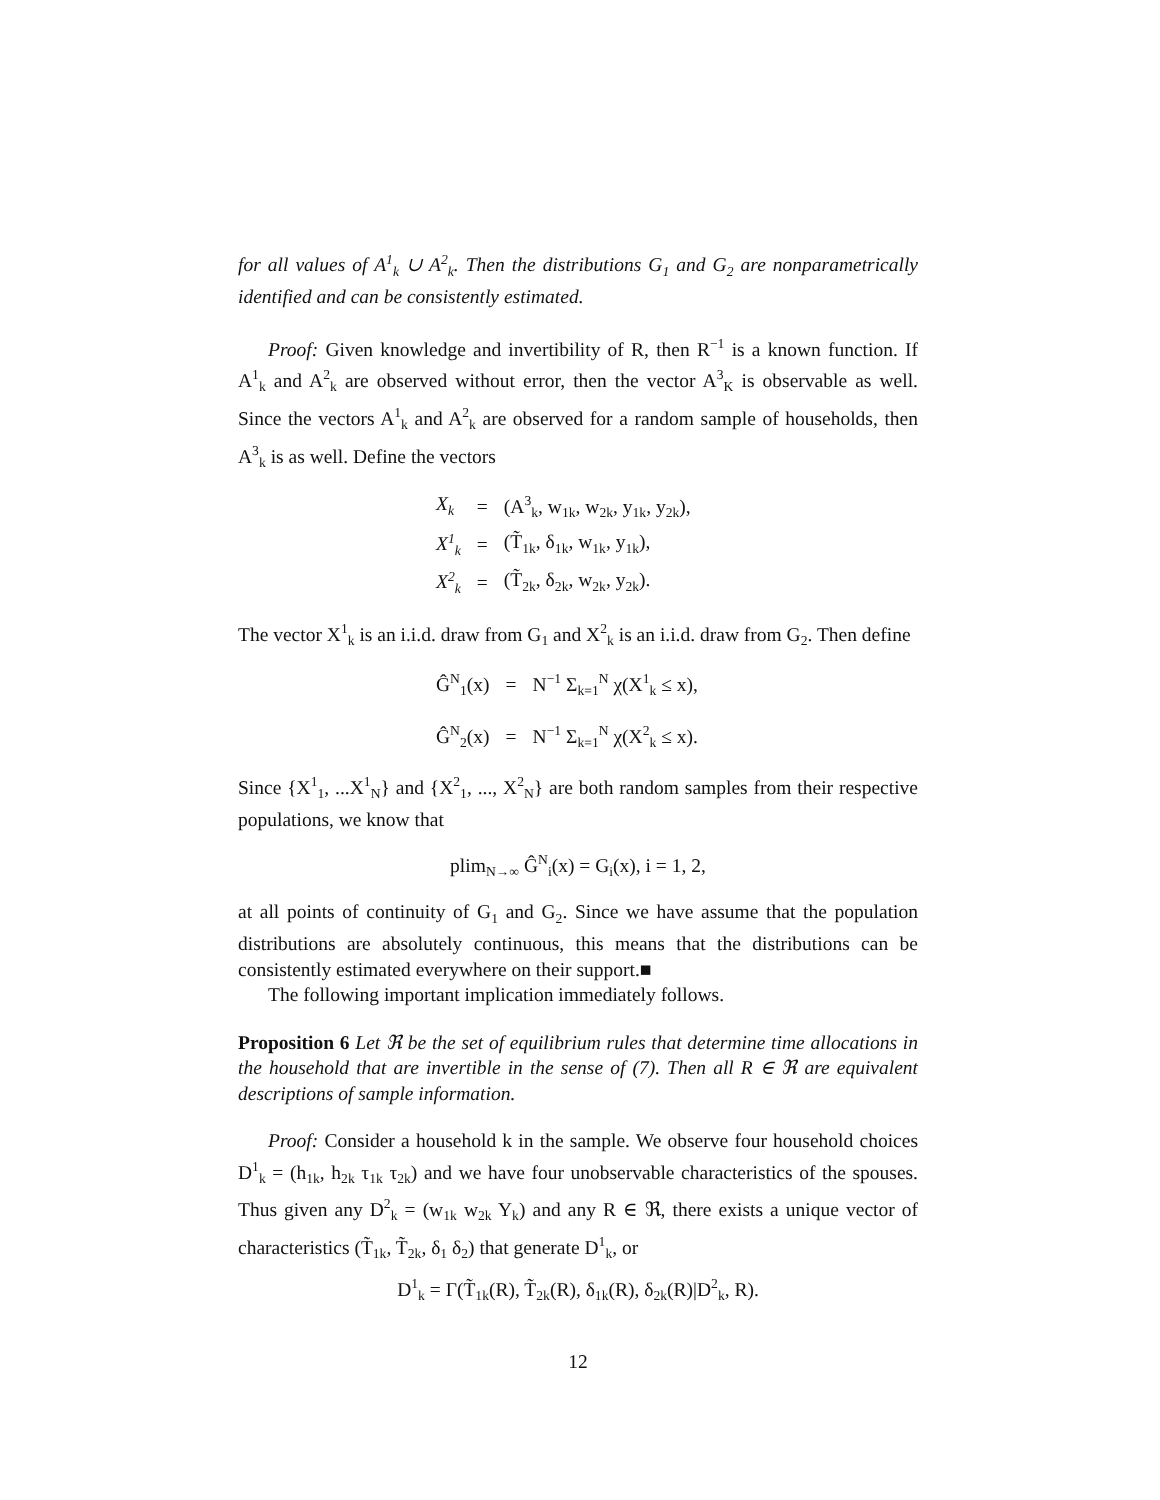for all values of A<sup>1</sup><sub>k</sub> ∪ A<sup>2</sup><sub>k</sub>. Then the distributions G<sub>1</sub> and G<sub>2</sub> are nonparametrically identified and can be consistently estimated.
Proof: Given knowledge and invertibility of R, then R<sup>−1</sup> is a known function. If A<sup>1</sup><sub>k</sub> and A<sup>2</sup><sub>k</sub> are observed without error, then the vector A<sup>3</sup><sub>K</sub> is observable as well. Since the vectors A<sup>1</sup><sub>k</sub> and A<sup>2</sup><sub>k</sub> are observed for a random sample of households, then A<sup>3</sup><sub>k</sub> is as well. Define the vectors
| X<sub>k</sub> | = | (A<sup>3</sup><sub>k</sub>, w<sub>1k</sub>, w<sub>2k</sub>, y<sub>1k</sub>, y<sub>2k</sub>), |
| X<sup>1</sup><sub>k</sub> | = | (T̃<sub>1k</sub>, δ<sub>1k</sub>, w<sub>1k</sub>, y<sub>1k</sub>), |
| X<sup>2</sup><sub>k</sub> | = | (T̃<sub>2k</sub>, δ<sub>2k</sub>, w<sub>2k</sub>, y<sub>2k</sub>). |
The vector X<sup>1</sup><sub>k</sub> is an i.i.d. draw from G<sub>1</sub> and X<sup>2</sup><sub>k</sub> is an i.i.d. draw from G<sub>2</sub>. Then define
| Ĝ<sup>N</sup><sub>1</sub>(x) | = | N<sup>−1</sup> Σ<sub>k=1</sub><sup>N</sup> χ(X<sup>1</sup><sub>k</sub> ≤ x), |
| Ĝ<sup>N</sup><sub>2</sub>(x) | = | N<sup>−1</sup> Σ<sub>k=1</sub><sup>N</sup> χ(X<sup>2</sup><sub>k</sub> ≤ x). |
Since {X<sup>1</sup><sub>1</sub>, ...X<sup>1</sup><sub>N</sub>} and {X<sup>2</sup><sub>1</sub>, ..., X<sup>2</sup><sub>N</sub>} are both random samples from their respective populations, we know that
plim<sub>N→∞</sub> Ĝ<sup>N</sup><sub>i</sub>(x) = G<sub>i</sub>(x), i = 1, 2,
at all points of continuity of G<sub>1</sub> and G<sub>2</sub>. Since we have assume that the population distributions are absolutely continuous, this means that the distributions can be consistently estimated everywhere on their support.■
The following important implication immediately follows.
Proposition 6 Let ℜ be the set of equilibrium rules that determine time allocations in the household that are invertible in the sense of (7). Then all R ∈ ℜ are equivalent descriptions of sample information.
Proof: Consider a household k in the sample. We observe four household choices D<sup>1</sup><sub>k</sub> = (h<sub>1k</sub>, h<sub>2k</sub> τ<sub>1k</sub> τ<sub>2k</sub>) and we have four unobservable characteristics of the spouses. Thus given any D<sup>2</sup><sub>k</sub> = (w<sub>1k</sub> w<sub>2k</sub> Y<sub>k</sub>) and any R ∈ ℜ, there exists a unique vector of characteristics (T̃<sub>1k</sub>, T̃<sub>2k</sub>, δ<sub>1</sub> δ<sub>2</sub>) that generate D<sup>1</sup><sub>k</sub>, or
D<sup>1</sup><sub>k</sub> = Γ(T̃<sub>1k</sub>(R), T̃<sub>2k</sub>(R), δ<sub>1k</sub>(R), δ<sub>2k</sub>(R)|D<sup>2</sup><sub>k</sub>, R).
12